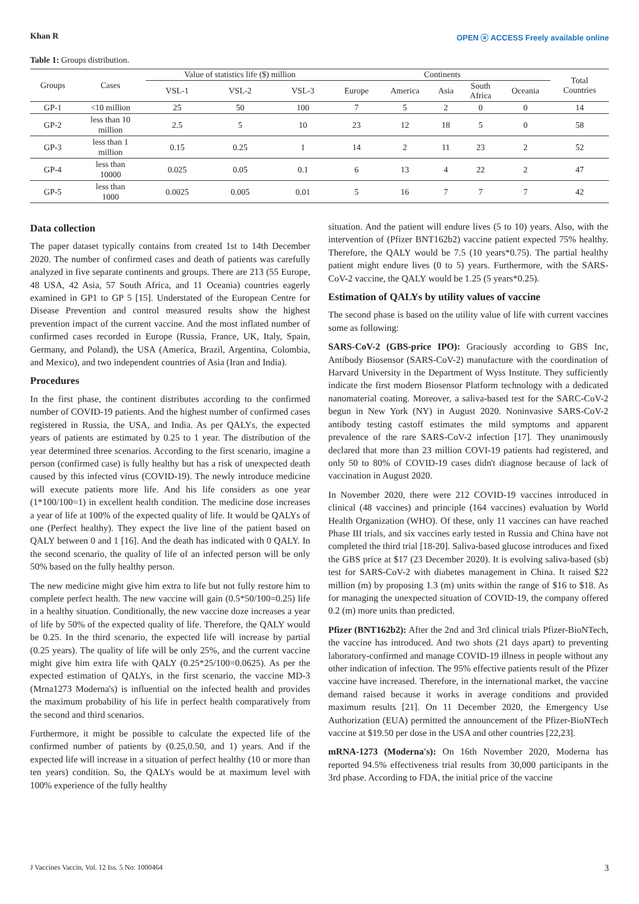Khan R OPEN ⓐ ACCESS Freely available online
Table 1: Groups distribution.
| Groups | Cases | Value of statistics life ($) million | | | Continents | | | | | Total Countries |
| --- | --- | --- | --- | --- | --- | --- | --- | --- | --- | --- |
| | | VSL-1 | VSL-2 | VSL-3 | Europe | America | Asia | South Africa | Oceania | |
| GP-1 | <10 million | 25 | 50 | 100 | 7 | 5 | 2 | 0 | 0 | 14 |
| GP-2 | less than 10 million | 2.5 | 5 | 10 | 23 | 12 | 18 | 5 | 0 | 58 |
| GP-3 | less than 1 million | 0.15 | 0.25 | 1 | 14 | 2 | 11 | 23 | 2 | 52 |
| GP-4 | less than 10000 | 0.025 | 0.05 | 0.1 | 6 | 13 | 4 | 22 | 2 | 47 |
| GP-5 | less than 1000 | 0.0025 | 0.005 | 0.01 | 5 | 16 | 7 | 7 | 7 | 42 |
Data collection
The paper dataset typically contains from created 1st to 14th December 2020. The number of confirmed cases and death of patients was carefully analyzed in five separate continents and groups. There are 213 (55 Europe, 48 USA, 42 Asia, 57 South Africa, and 11 Oceania) countries eagerly examined in GP1 to GP 5 [15]. Understated of the European Centre for Disease Prevention and control measured results show the highest prevention impact of the current vaccine. And the most inflated number of confirmed cases recorded in Europe (Russia, France, UK, Italy, Spain, Germany, and Poland), the USA (America, Brazil, Argentina, Colombia, and Mexico), and two independent countries of Asia (Iran and India).
Procedures
In the first phase, the continent distributes according to the confirmed number of COVID-19 patients. And the highest number of confirmed cases registered in Russia, the USA, and India. As per QALYs, the expected years of patients are estimated by 0.25 to 1 year. The distribution of the year determined three scenarios. According to the first scenario, imagine a person (confirmed case) is fully healthy but has a risk of unexpected death caused by this infected virus (COVID-19). The newly introduce medicine will execute patients more life. And his life considers as one year (1*100/100=1) in excellent health condition. The medicine dose increases a year of life at 100% of the expected quality of life. It would be QALYs of one (Perfect healthy). They expect the live line of the patient based on QALY between 0 and 1 [16]. And the death has indicated with 0 QALY. In the second scenario, the quality of life of an infected person will be only 50% based on the fully healthy person.
The new medicine might give him extra to life but not fully restore him to complete perfect health. The new vaccine will gain (0.5*50/100=0.25) life in a healthy situation. Conditionally, the new vaccine doze increases a year of life by 50% of the expected quality of life. Therefore, the QALY would be 0.25. In the third scenario, the expected life will increase by partial (0.25 years). The quality of life will be only 25%, and the current vaccine might give him extra life with QALY (0.25*25/100=0.0625). As per the expected estimation of QALYs, in the first scenario, the vaccine MD-3 (Mrna1273 Moderna's) is influential on the infected health and provides the maximum probability of his life in perfect health comparatively from the second and third scenarios.
Furthermore, it might be possible to calculate the expected life of the confirmed number of patients by (0.25,0.50, and 1) years. And if the expected life will increase in a situation of perfect healthy (10 or more than ten years) condition. So, the QALYs would be at maximum level with 100% experience of the fully healthy
situation. And the patient will endure lives (5 to 10) years. Also, with the intervention of (Pfizer BNT162b2) vaccine patient expected 75% healthy. Therefore, the QALY would be 7.5 (10 years*0.75). The partial healthy patient might endure lives (0 to 5) years. Furthermore, with the SARS-CoV-2 vaccine, the QALY would be 1.25 (5 years*0.25).
Estimation of QALYs by utility values of vaccine
The second phase is based on the utility value of life with current vaccines some as following:
SARS-CoV-2 (GBS-price IPO): Graciously according to GBS Inc, Antibody Biosensor (SARS-CoV-2) manufacture with the coordination of Harvard University in the Department of Wyss Institute. They sufficiently indicate the first modern Biosensor Platform technology with a dedicated nanomaterial coating. Moreover, a saliva-based test for the SARC-CoV-2 begun in New York (NY) in August 2020. Noninvasive SARS-CoV-2 antibody testing castoff estimates the mild symptoms and apparent prevalence of the rare SARS-CoV-2 infection [17]. They unanimously declared that more than 23 million COVI-19 patients had registered, and only 50 to 80% of COVID-19 cases didn't diagnose because of lack of vaccination in August 2020.
In November 2020, there were 212 COVID-19 vaccines introduced in clinical (48 vaccines) and principle (164 vaccines) evaluation by World Health Organization (WHO). Of these, only 11 vaccines can have reached Phase III trials, and six vaccines early tested in Russia and China have not completed the third trial [18-20]. Saliva-based glucose introduces and fixed the GBS price at $17 (23 December 2020). It is evolving saliva-based (sb) test for SARS-CoV-2 with diabetes management in China. It raised $22 million (m) by proposing 1.3 (m) units within the range of $16 to $18. As for managing the unexpected situation of COVID-19, the company offered 0.2 (m) more units than predicted.
Pfizer (BNT162b2): After the 2nd and 3rd clinical trials Pfizer-BioNTech, the vaccine has introduced. And two shots (21 days apart) to preventing laboratory-confirmed and manage COVID-19 illness in people without any other indication of infection. The 95% effective patients result of the Pfizer vaccine have increased. Therefore, in the international market, the vaccine demand raised because it works in average conditions and provided maximum results [21]. On 11 December 2020, the Emergency Use Authorization (EUA) permitted the announcement of the Pfizer-BioNTech vaccine at $19.50 per dose in the USA and other countries [22,23].
mRNA-1273 (Moderna's): On 16th November 2020, Moderna has reported 94.5% effectiveness trial results from 30,000 participants in the 3rd phase. According to FDA, the initial price of the vaccine
J Vaccines Vaccin, Vol. 12 Iss. 5 No: 1000464 3